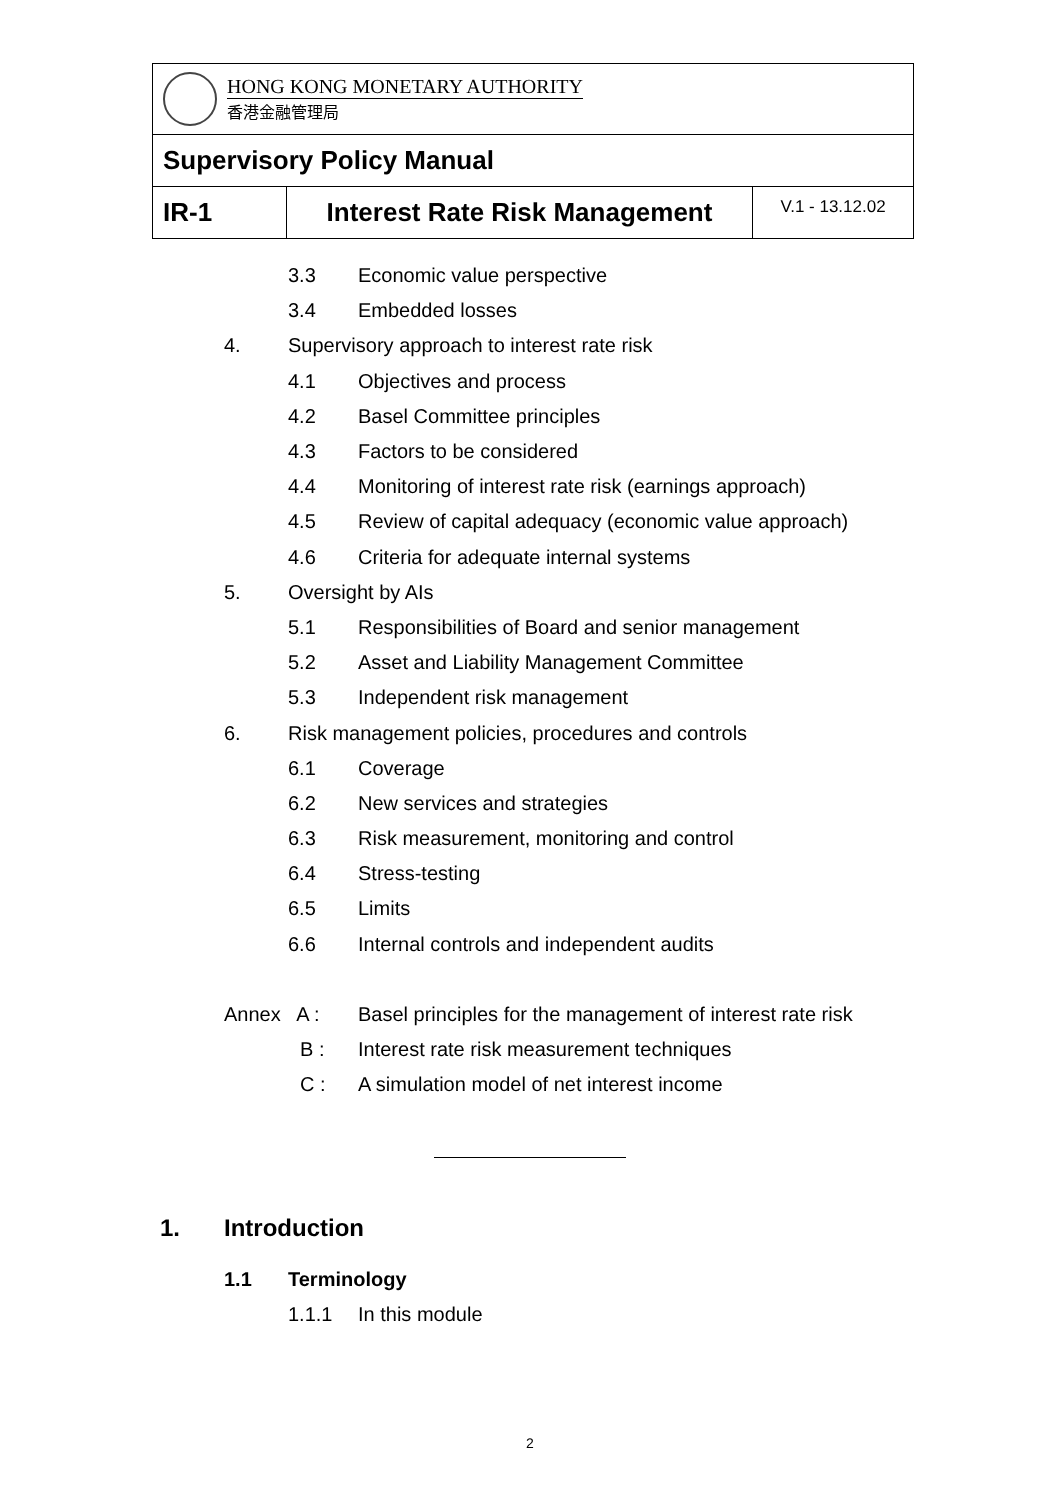| HONG KONG MONETARY AUTHORITY 香港金融管理局 | | |
| Supervisory Policy Manual | | |
| IR-1 | Interest Rate Risk Management | V.1 - 13.12.02 |
3.3 Economic value perspective
3.4 Embedded losses
4. Supervisory approach to interest rate risk
4.1 Objectives and process
4.2 Basel Committee principles
4.3 Factors to be considered
4.4 Monitoring of interest rate risk (earnings approach)
4.5 Review of capital adequacy (economic value approach)
4.6 Criteria for adequate internal systems
5. Oversight by AIs
5.1 Responsibilities of Board and senior management
5.2 Asset and Liability Management Committee
5.3 Independent risk management
6. Risk management policies, procedures and controls
6.1 Coverage
6.2 New services and strategies
6.3 Risk measurement, monitoring and control
6.4 Stress-testing
6.5 Limits
6.6 Internal controls and independent audits
Annex A : Basel principles for the management of interest rate risk
B : Interest rate risk measurement techniques
C : A simulation model of net interest income
1. Introduction
1.1 Terminology
1.1.1 In this module
2